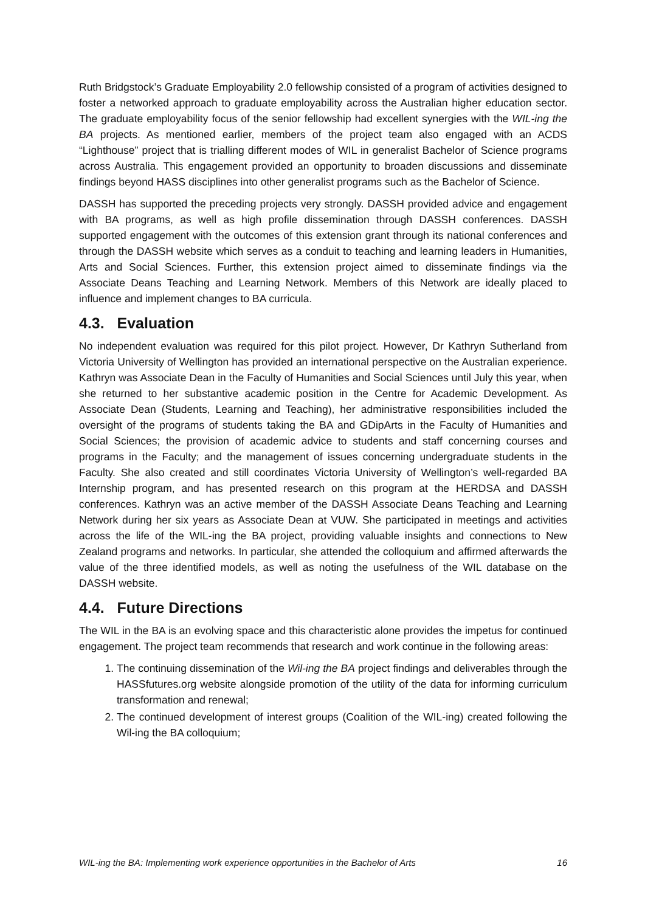Ruth Bridgstock’s Graduate Employability 2.0 fellowship consisted of a program of activities designed to foster a networked approach to graduate employability across the Australian higher education sector. The graduate employability focus of the senior fellowship had excellent synergies with the WIL-ing the BA projects. As mentioned earlier, members of the project team also engaged with an ACDS “Lighthouse” project that is trialling different modes of WIL in generalist Bachelor of Science programs across Australia. This engagement provided an opportunity to broaden discussions and disseminate findings beyond HASS disciplines into other generalist programs such as the Bachelor of Science.
DASSH has supported the preceding projects very strongly. DASSH provided advice and engagement with BA programs, as well as high profile dissemination through DASSH conferences. DASSH supported engagement with the outcomes of this extension grant through its national conferences and through the DASSH website which serves as a conduit to teaching and learning leaders in Humanities, Arts and Social Sciences. Further, this extension project aimed to disseminate findings via the Associate Deans Teaching and Learning Network. Members of this Network are ideally placed to influence and implement changes to BA curricula.
4.3. Evaluation
No independent evaluation was required for this pilot project. However, Dr Kathryn Sutherland from Victoria University of Wellington has provided an international perspective on the Australian experience. Kathryn was Associate Dean in the Faculty of Humanities and Social Sciences until July this year, when she returned to her substantive academic position in the Centre for Academic Development. As Associate Dean (Students, Learning and Teaching), her administrative responsibilities included the oversight of the programs of students taking the BA and GDipArts in the Faculty of Humanities and Social Sciences; the provision of academic advice to students and staff concerning courses and programs in the Faculty; and the management of issues concerning undergraduate students in the Faculty. She also created and still coordinates Victoria University of Wellington’s well-regarded BA Internship program, and has presented research on this program at the HERDSA and DASSH conferences. Kathryn was an active member of the DASSH Associate Deans Teaching and Learning Network during her six years as Associate Dean at VUW. She participated in meetings and activities across the life of the WIL-ing the BA project, providing valuable insights and connections to New Zealand programs and networks. In particular, she attended the colloquium and affirmed afterwards the value of the three identified models, as well as noting the usefulness of the WIL database on the DASSH website.
4.4. Future Directions
The WIL in the BA is an evolving space and this characteristic alone provides the impetus for continued engagement. The project team recommends that research and work continue in the following areas:
1. The continuing dissemination of the Wil-ing the BA project findings and deliverables through the HASSfutures.org website alongside promotion of the utility of the data for informing curriculum transformation and renewal;
2. The continued development of interest groups (Coalition of the WIL-ing) created following the Wil-ing the BA colloquium;
WIL-ing the BA: Implementing work experience opportunities in the Bachelor of Arts 16